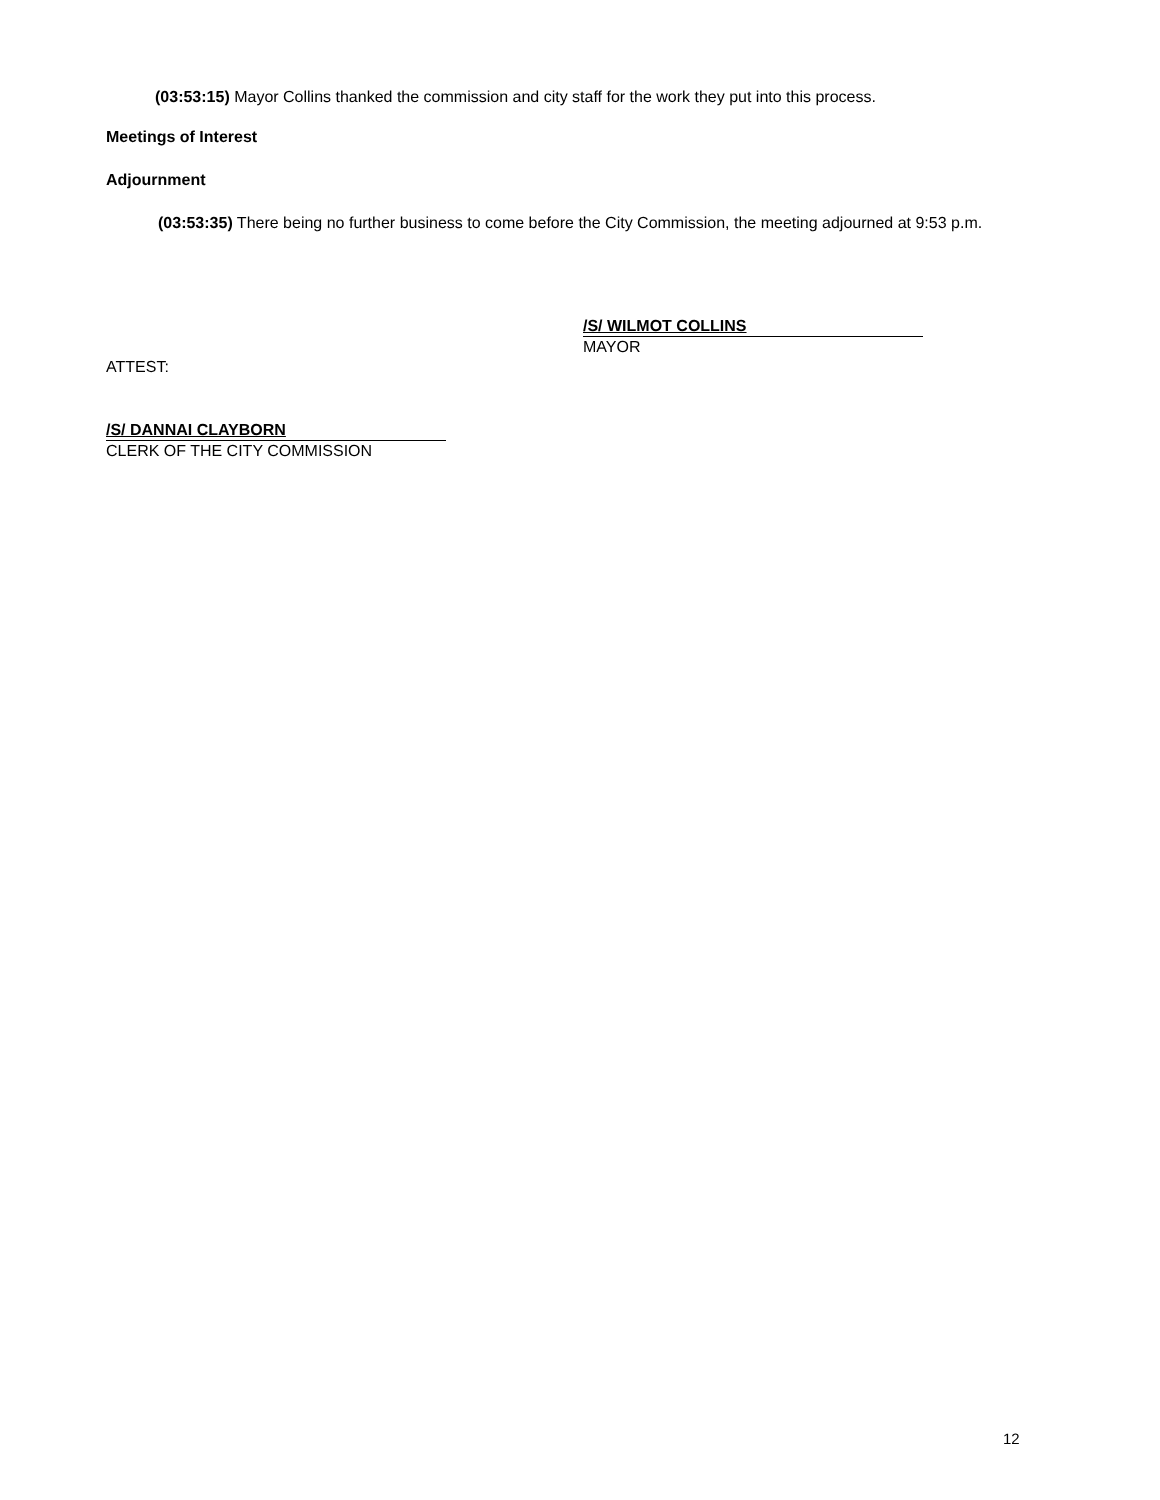(03:53:15) Mayor Collins thanked the commission and city staff for the work they put into this process.
Meetings of Interest
Adjournment
(03:53:35) There being no further business to come before the City Commission, the meeting adjourned at 9:53 p.m.
/S/ WILMOT COLLINS
MAYOR
ATTEST:
/S/ DANNAI CLAYBORN
CLERK OF THE CITY COMMISSION
12